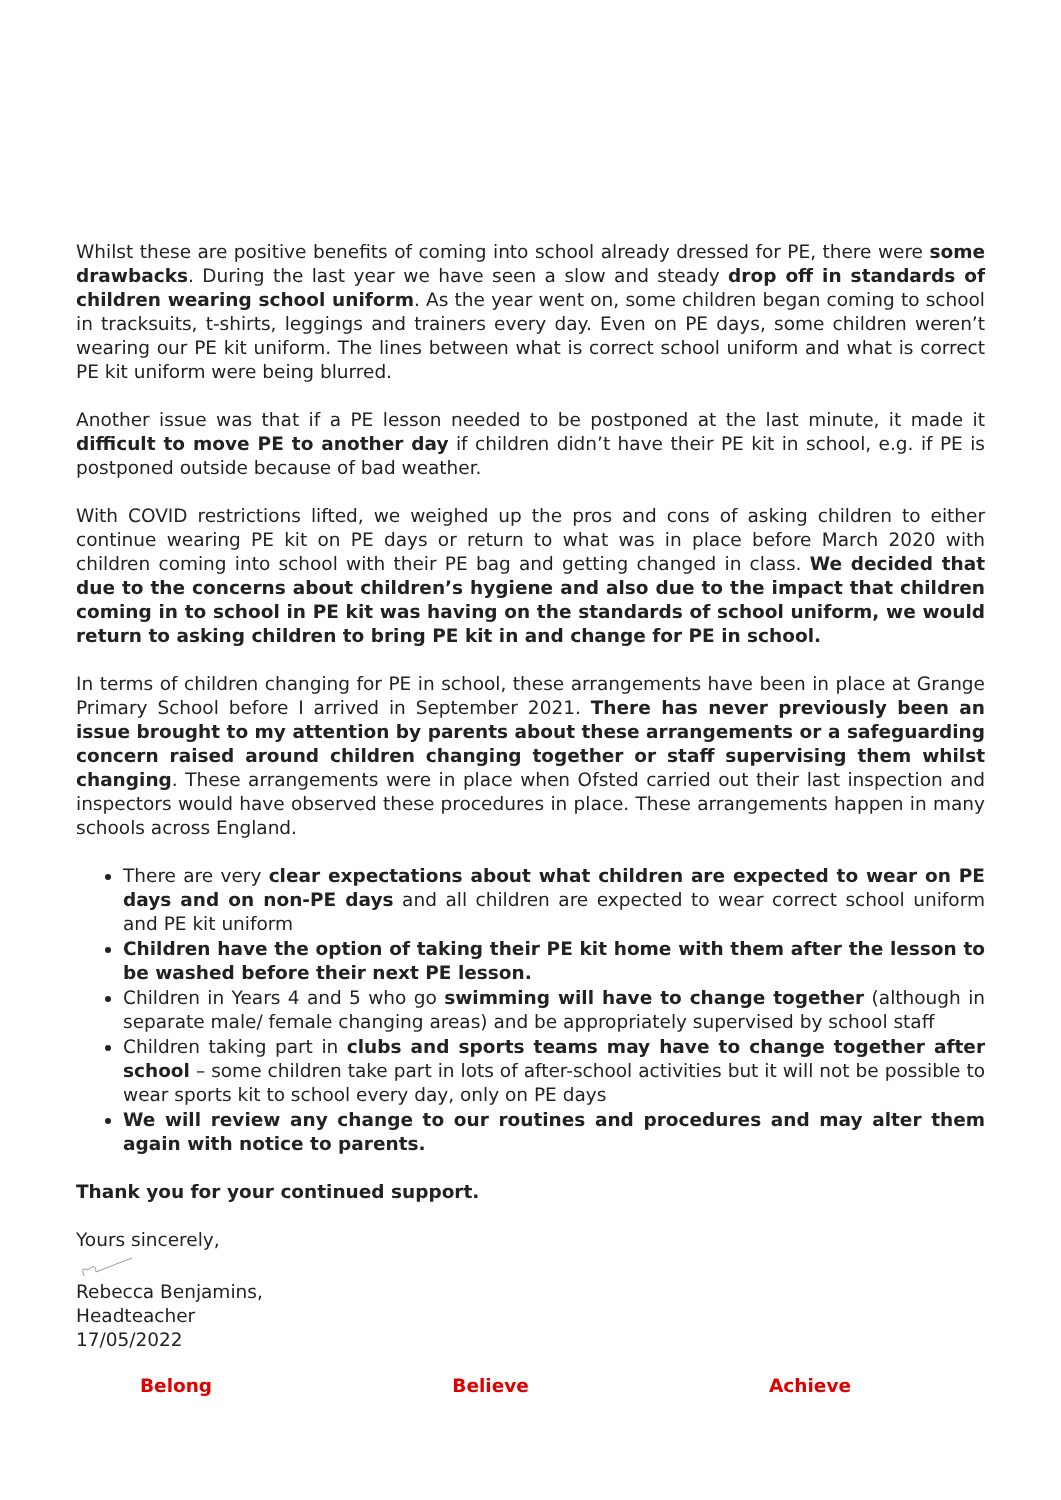Whilst these are positive benefits of coming into school already dressed for PE, there were some drawbacks. During the last year we have seen a slow and steady drop off in standards of children wearing school uniform. As the year went on, some children began coming to school in tracksuits, t-shirts, leggings and trainers every day. Even on PE days, some children weren’t wearing our PE kit uniform. The lines between what is correct school uniform and what is correct PE kit uniform were being blurred.
Another issue was that if a PE lesson needed to be postponed at the last minute, it made it difficult to move PE to another day if children didn’t have their PE kit in school, e.g. if PE is postponed outside because of bad weather.
With COVID restrictions lifted, we weighed up the pros and cons of asking children to either continue wearing PE kit on PE days or return to what was in place before March 2020 with children coming into school with their PE bag and getting changed in class. We decided that due to the concerns about children’s hygiene and also due to the impact that children coming in to school in PE kit was having on the standards of school uniform, we would return to asking children to bring PE kit in and change for PE in school.
In terms of children changing for PE in school, these arrangements have been in place at Grange Primary School before I arrived in September 2021. There has never previously been an issue brought to my attention by parents about these arrangements or a safeguarding concern raised around children changing together or staff supervising them whilst changing. These arrangements were in place when Ofsted carried out their last inspection and inspectors would have observed these procedures in place. These arrangements happen in many schools across England.
There are very clear expectations about what children are expected to wear on PE days and on non-PE days and all children are expected to wear correct school uniform and PE kit uniform
Children have the option of taking their PE kit home with them after the lesson to be washed before their next PE lesson.
Children in Years 4 and 5 who go swimming will have to change together (although in separate male/ female changing areas) and be appropriately supervised by school staff
Children taking part in clubs and sports teams may have to change together after school – some children take part in lots of after-school activities but it will not be possible to wear sports kit to school every day, only on PE days
We will review any change to our routines and procedures and may alter them again with notice to parents.
Thank you for your continued support.
Yours sincerely,
Rebecca Benjamins,
Headteacher
17/05/2022
Belong Believe Achieve